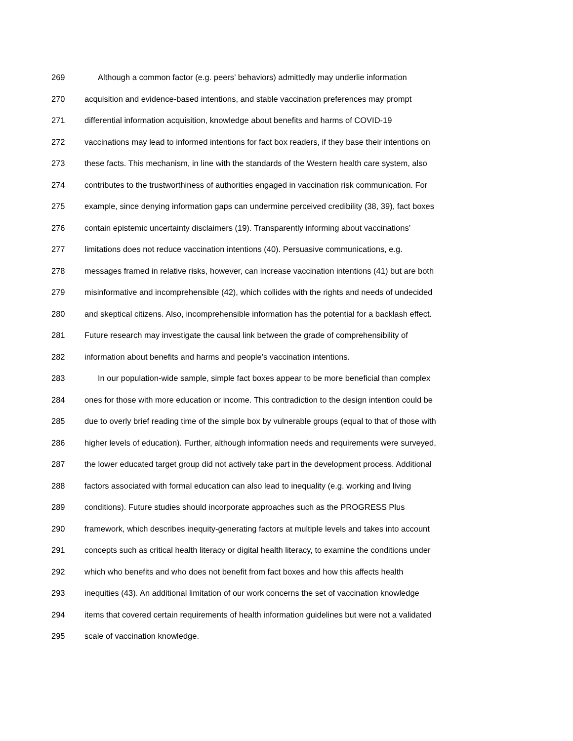269 Although a common factor (e.g. peers’ behaviors) admittedly may underlie information
270 acquisition and evidence-based intentions, and stable vaccination preferences may prompt
271 differential information acquisition, knowledge about benefits and harms of COVID-19
272 vaccinations may lead to informed intentions for fact box readers, if they base their intentions on
273 these facts. This mechanism, in line with the standards of the Western health care system, also
274 contributes to the trustworthiness of authorities engaged in vaccination risk communication. For
275 example, since denying information gaps can undermine perceived credibility (38, 39), fact boxes
276 contain epistemic uncertainty disclaimers (19). Transparently informing about vaccinations’
277 limitations does not reduce vaccination intentions (40). Persuasive communications, e.g.
278 messages framed in relative risks, however, can increase vaccination intentions (41) but are both
279 misinformative and incomprehensible (42), which collides with the rights and needs of undecided
280 and skeptical citizens. Also, incomprehensible information has the potential for a backlash effect.
281 Future research may investigate the causal link between the grade of comprehensibility of
282 information about benefits and harms and people’s vaccination intentions.
283 In our population-wide sample, simple fact boxes appear to be more beneficial than complex
284 ones for those with more education or income. This contradiction to the design intention could be
285 due to overly brief reading time of the simple box by vulnerable groups (equal to that of those with
286 higher levels of education). Further, although information needs and requirements were surveyed,
287 the lower educated target group did not actively take part in the development process. Additional
288 factors associated with formal education can also lead to inequality (e.g. working and living
289 conditions). Future studies should incorporate approaches such as the PROGRESS Plus
290 framework, which describes inequity-generating factors at multiple levels and takes into account
291 concepts such as critical health literacy or digital health literacy, to examine the conditions under
292 which who benefits and who does not benefit from fact boxes and how this affects health
293 inequities (43). An additional limitation of our work concerns the set of vaccination knowledge
294 items that covered certain requirements of health information guidelines but were not a validated
295 scale of vaccination knowledge.